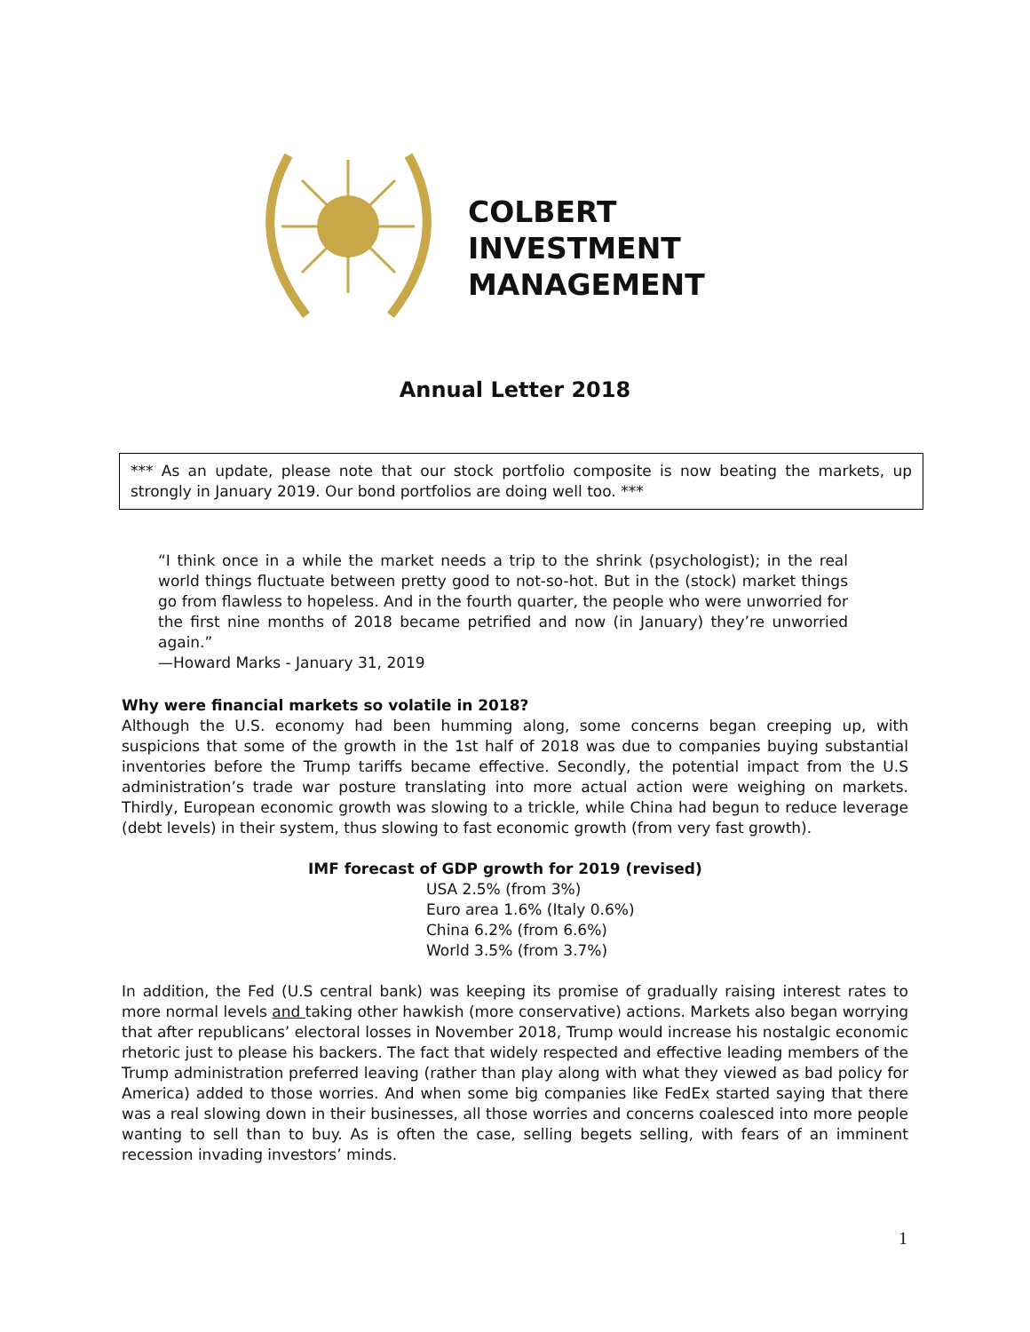COLBERT
INVESTMENT
MANAGEMENT
Annual Letter 2018
*** As an update, please note that our stock portfolio composite is now beating the markets, up strongly in January 2019. Our bond portfolios are doing well too. ***
“I think once in a while the market needs a trip to the shrink (psychologist); in the real world things fluctuate between pretty good to not-so-hot. But in the (stock) market things go from flawless to hopeless. And in the fourth quarter, the people who were unworried for the first nine months of 2018 became petrified and now (in January) they’re unworried again.”
—Howard Marks - January 31, 2019
Why were financial markets so volatile in 2018?
Although the U.S. economy had been humming along, some concerns began creeping up, with suspicions that some of the growth in the 1st half of 2018 was due to companies buying substantial inventories before the Trump tariffs became effective. Secondly, the potential impact from the U.S administration’s trade war posture translating into more actual action were weighing on markets. Thirdly, European economic growth was slowing to a trickle, while China had begun to reduce leverage (debt levels) in their system, thus slowing to fast economic growth (from very fast growth).
IMF forecast of GDP growth for 2019 (revised)
USA 2.5% (from 3%)
Euro area 1.6% (Italy 0.6%)
China 6.2% (from 6.6%)
World 3.5% (from 3.7%)
In addition, the Fed (U.S central bank) was keeping its promise of gradually raising interest rates to more normal levels and taking other hawkish (more conservative) actions. Markets also began worrying that after republicans’ electoral losses in November 2018, Trump would increase his nostalgic economic rhetoric just to please his backers. The fact that widely respected and effective leading members of the Trump administration preferred leaving (rather than play along with what they viewed as bad policy for America) added to those worries. And when some big companies like FedEx started saying that there was a real slowing down in their businesses, all those worries and concerns coalesced into more people wanting to sell than to buy. As is often the case, selling begets selling, with fears of an imminent recession invading investors’ minds.
1